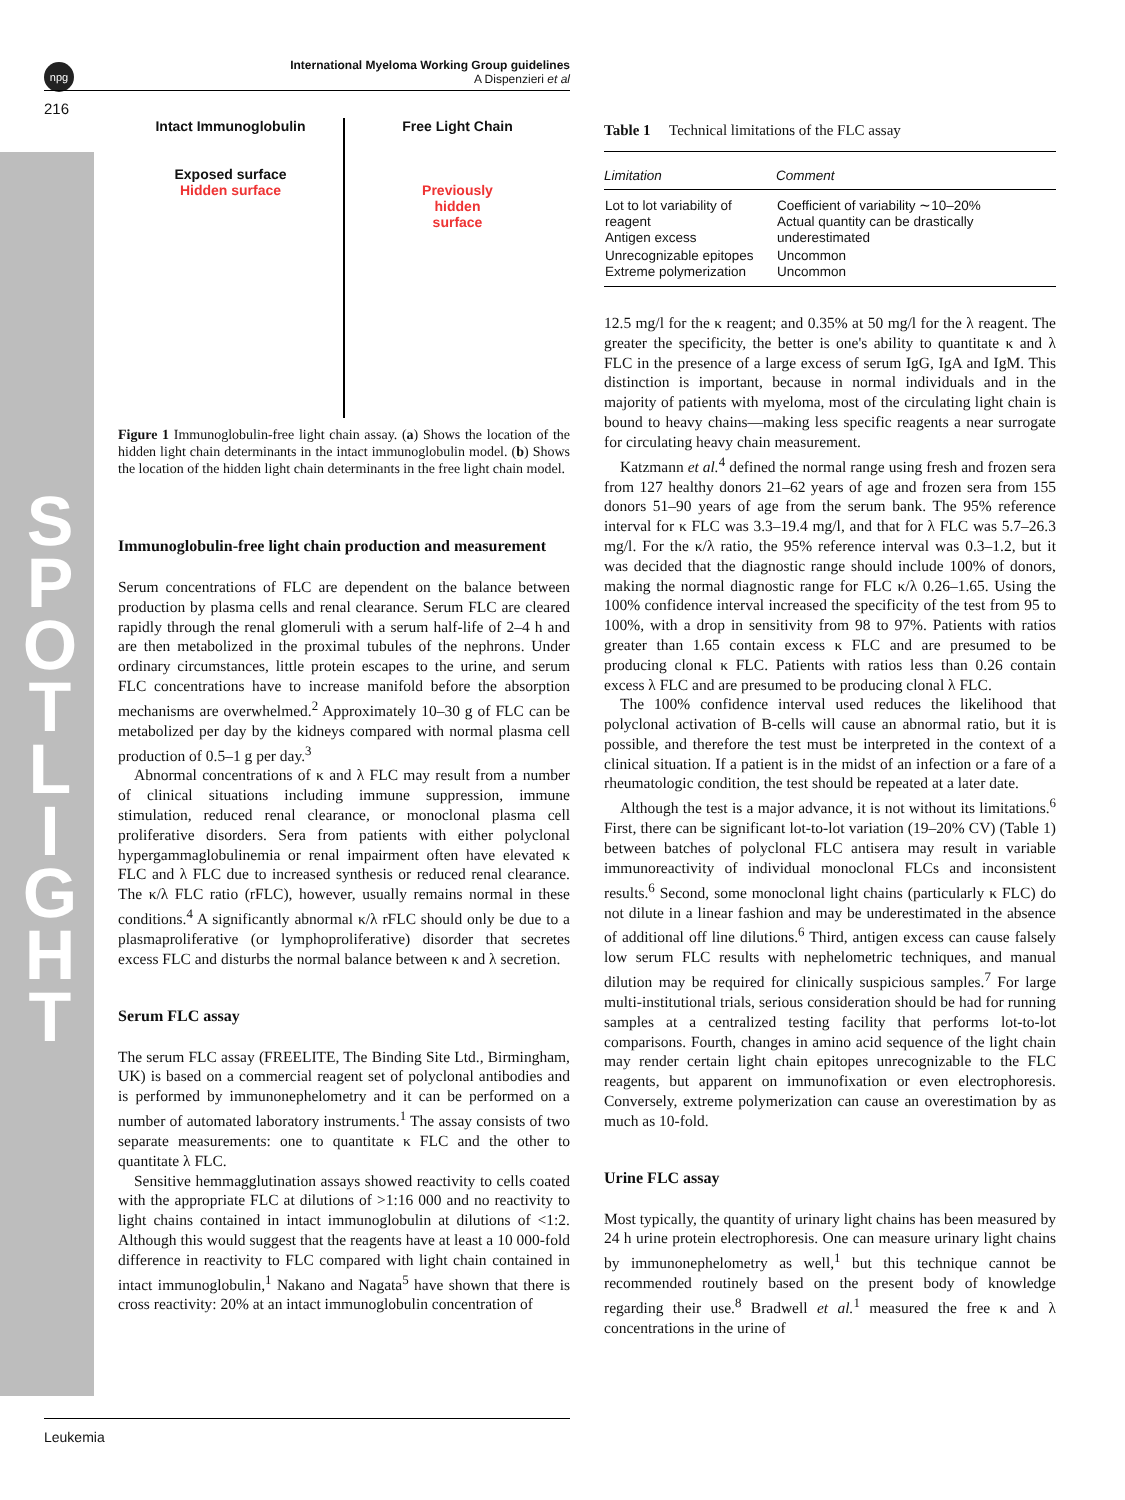S P O T L I G H T
npg
International Myeloma Working Group guidelines
A Dispenzieri et al
216
Intact Immunoglobulin
Exposed surface
Hidden surface
Free Light Chain
Previously
hidden
surface
Figure 1 Immunoglobulin-free light chain assay. (a) Shows the location of the hidden light chain determinants in the intact immunoglobulin model. (b) Shows the location of the hidden light chain determinants in the free light chain model.
Immunoglobulin-free light chain production and measurement
Serum concentrations of FLC are dependent on the balance between production by plasma cells and renal clearance. Serum FLC are cleared rapidly through the renal glomeruli with a serum half-life of 2–4 h and are then metabolized in the proximal tubules of the nephrons. Under ordinary circumstances, little protein escapes to the urine, and serum FLC concentrations have to increase manifold before the absorption mechanisms are overwhelmed.<sup>2</sup> Approximately 10–30 g of FLC can be metabolized per day by the kidneys compared with normal plasma cell production of 0.5–1 g per day.<sup>3</sup>
Abnormal concentrations of κ and λ FLC may result from a number of clinical situations including immune suppression, immune stimulation, reduced renal clearance, or monoclonal plasma cell proliferative disorders. Sera from patients with either polyclonal hypergammaglobulinemia or renal impairment often have elevated κ FLC and λ FLC due to increased synthesis or reduced renal clearance. The κ/λ FLC ratio (rFLC), however, usually remains normal in these conditions.<sup>4</sup> A significantly abnormal κ/λ rFLC should only be due to a plasmaproliferative (or lymphoproliferative) disorder that secretes excess FLC and disturbs the normal balance between κ and λ secretion.
Serum FLC assay
The serum FLC assay (FREELITE, The Binding Site Ltd., Birmingham, UK) is based on a commercial reagent set of polyclonal antibodies and is performed by immunonephelometry and it can be performed on a number of automated laboratory instruments.<sup>1</sup> The assay consists of two separate measurements: one to quantitate κ FLC and the other to quantitate λ FLC.
Sensitive hemmagglutination assays showed reactivity to cells coated with the appropriate FLC at dilutions of >1:16 000 and no reactivity to light chains contained in intact immunoglobulin at dilutions of <1:2. Although this would suggest that the reagents have at least a 10 000-fold difference in reactivity to FLC compared with light chain contained in intact immunoglobulin,<sup>1</sup> Nakano and Nagata<sup>5</sup> have shown that there is cross reactivity: 20% at an intact immunoglobulin concentration of
Table 1 Technical limitations of the FLC assay
| Limitation | Comment |
| --- | --- |
| Lot to lot variability of reagent Antigen excess | Coefficient of variability ∼10–20% Actual quantity can be drastically underestimated |
| Unrecognizable epitopes Extreme polymerization | Uncommon Uncommon |
12.5 mg/l for the κ reagent; and 0.35% at 50 mg/l for the λ reagent. The greater the specificity, the better is one's ability to quantitate κ and λ FLC in the presence of a large excess of serum IgG, IgA and IgM. This distinction is important, because in normal individuals and in the majority of patients with myeloma, most of the circulating light chain is bound to heavy chains—making less specific reagents a near surrogate for circulating heavy chain measurement.
Katzmann et al.<sup>4</sup> defined the normal range using fresh and frozen sera from 127 healthy donors 21–62 years of age and frozen sera from 155 donors 51–90 years of age from the serum bank. The 95% reference interval for κ FLC was 3.3–19.4 mg/l, and that for λ FLC was 5.7–26.3 mg/l. For the κ/λ ratio, the 95% reference interval was 0.3–1.2, but it was decided that the diagnostic range should include 100% of donors, making the normal diagnostic range for FLC κ/λ 0.26–1.65. Using the 100% confidence interval increased the specificity of the test from 95 to 100%, with a drop in sensitivity from 98 to 97%. Patients with ratios greater than 1.65 contain excess κ FLC and are presumed to be producing clonal κ FLC. Patients with ratios less than 0.26 contain excess λ FLC and are presumed to be producing clonal λ FLC.
The 100% confidence interval used reduces the likelihood that polyclonal activation of B-cells will cause an abnormal ratio, but it is possible, and therefore the test must be interpreted in the context of a clinical situation. If a patient is in the midst of an infection or a fare of a rheumatologic condition, the test should be repeated at a later date.
Although the test is a major advance, it is not without its limitations.<sup>6</sup> First, there can be significant lot-to-lot variation (19–20% CV) (Table 1) between batches of polyclonal FLC antisera may result in variable immunoreactivity of individual monoclonal FLCs and inconsistent results.<sup>6</sup> Second, some monoclonal light chains (particularly κ FLC) do not dilute in a linear fashion and may be underestimated in the absence of additional off line dilutions.<sup>6</sup> Third, antigen excess can cause falsely low serum FLC results with nephelometric techniques, and manual dilution may be required for clinically suspicious samples.<sup>7</sup> For large multi-institutional trials, serious consideration should be had for running samples at a centralized testing facility that performs lot-to-lot comparisons. Fourth, changes in amino acid sequence of the light chain may render certain light chain epitopes unrecognizable to the FLC reagents, but apparent on immunofixation or even electrophoresis. Conversely, extreme polymerization can cause an overestimation by as much as 10-fold.
Urine FLC assay
Most typically, the quantity of urinary light chains has been measured by 24 h urine protein electrophoresis. One can measure urinary light chains by immunonephelometry as well,<sup>1</sup> but this technique cannot be recommended routinely based on the present body of knowledge regarding their use.<sup>8</sup> Bradwell et al.<sup>1</sup> measured the free κ and λ concentrations in the urine of
Leukemia